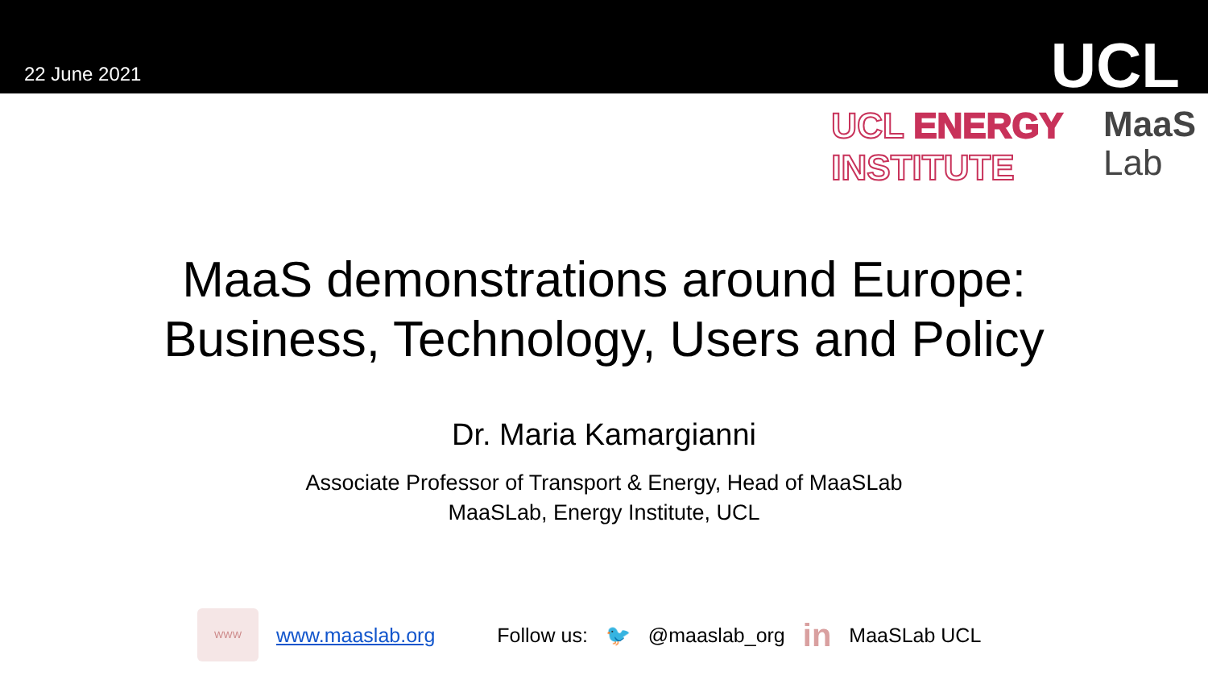22 June 2021
UCL
UCL ENERGY
INSTITUTE
MaaS
Lab
MaaS demonstrations around Europe:
Business, Technology, Users and Policy
Dr. Maria Kamargianni
Associate Professor of Transport & Energy, Head of MaaSLab
MaaSLab, Energy Institute, UCL
WWW
www.maaslab.org Follow us: 🐦 @maaslab_org in MaaSLab UCL